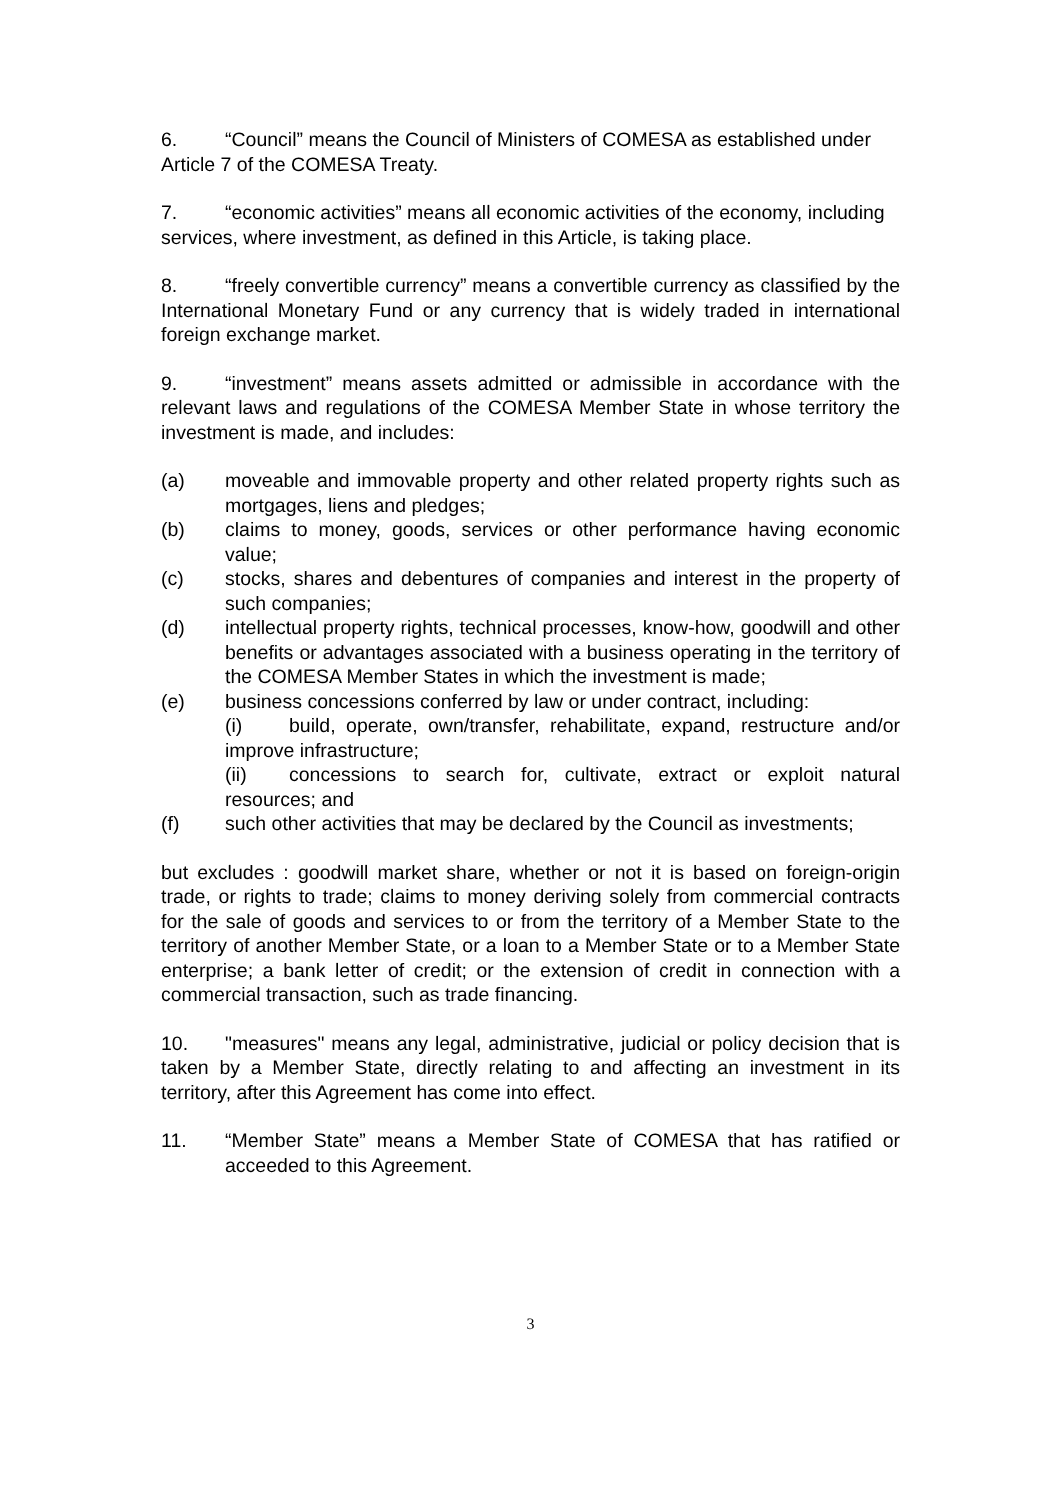6. “Council” means the Council of Ministers of COMESA as established under Article 7 of the COMESA Treaty.
7. “economic activities” means all economic activities of the economy, including services, where investment, as defined in this Article, is taking place.
8. “freely convertible currency” means a convertible currency as classified by the International Monetary Fund or any currency that is widely traded in international foreign exchange market.
9. “investment” means assets admitted or admissible in accordance with the relevant laws and regulations of the COMESA Member State in whose territory the investment is made, and includes:
(a) moveable and immovable property and other related property rights such as mortgages, liens and pledges;
(b) claims to money, goods, services or other performance having economic value;
(c) stocks, shares and debentures of companies and interest in the property of such companies;
(d) intellectual property rights, technical processes, know-how, goodwill and other benefits or advantages associated with a business operating in the territory of the COMESA Member States in which the investment is made;
(e) business concessions conferred by law or under contract, including:
(i) build, operate, own/transfer, rehabilitate, expand, restructure and/or improve infrastructure;
(ii) concessions to search for, cultivate, extract or exploit natural resources; and
(f) such other activities that may be declared by the Council as investments;
but excludes : goodwill market share, whether or not it is based on foreign-origin trade, or rights to trade; claims to money deriving solely from commercial contracts for the sale of goods and services to or from the territory of a Member State to the territory of another Member State, or a loan to a Member State or to a Member State enterprise; a bank letter of credit; or the extension of credit in connection with a commercial transaction, such as trade financing.
10. "measures" means any legal, administrative, judicial or policy decision that is taken by a Member State, directly relating to and affecting an investment in its territory, after this Agreement has come into effect.
11. “Member State” means a Member State of COMESA that has ratified or acceeded to this Agreement.
3